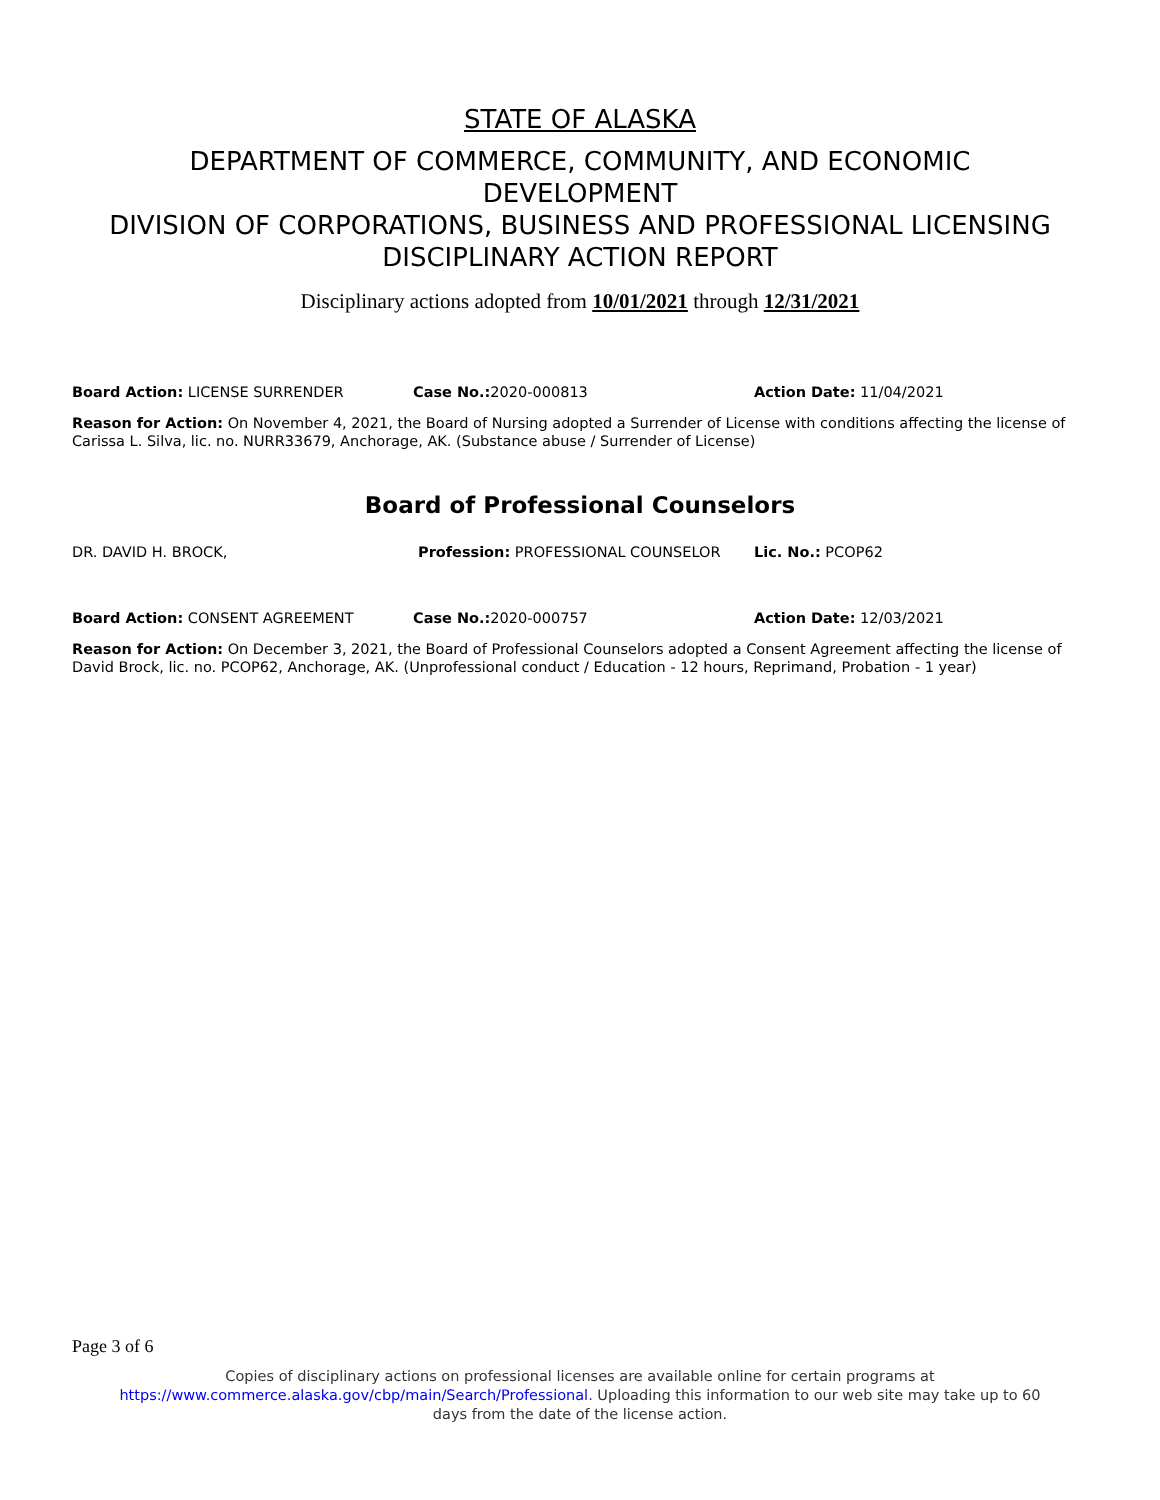STATE OF ALASKA
DEPARTMENT OF COMMERCE, COMMUNITY, AND ECONOMIC
DEVELOPMENT
DIVISION OF CORPORATIONS, BUSINESS AND PROFESSIONAL LICENSING
DISCIPLINARY ACTION REPORT
Disciplinary actions adopted from 10/01/2021 through 12/31/2021
Board Action: LICENSE SURRENDER Case No.: 2020-000813 Action Date: 11/04/2021
Reason for Action: On November 4, 2021, the Board of Nursing adopted a Surrender of License with conditions affecting the license of Carissa L. Silva, lic. no. NURR33679, Anchorage, AK. (Substance abuse / Surrender of License)
Board of Professional Counselors
DR. DAVID H. BROCK, Profession: PROFESSIONAL COUNSELOR Lic. No.: PCOP62
Board Action: CONSENT AGREEMENT Case No.: 2020-000757 Action Date: 12/03/2021
Reason for Action: On December 3, 2021, the Board of Professional Counselors adopted a Consent Agreement affecting the license of David Brock, lic. no. PCOP62, Anchorage, AK. (Unprofessional conduct / Education - 12 hours, Reprimand, Probation - 1 year)
Page 3 of 6
Copies of disciplinary actions on professional licenses are available online for certain programs at
https://www.commerce.alaska.gov/cbp/main/Search/Professional. Uploading this information to our web site may take up to 60
days from the date of the license action.